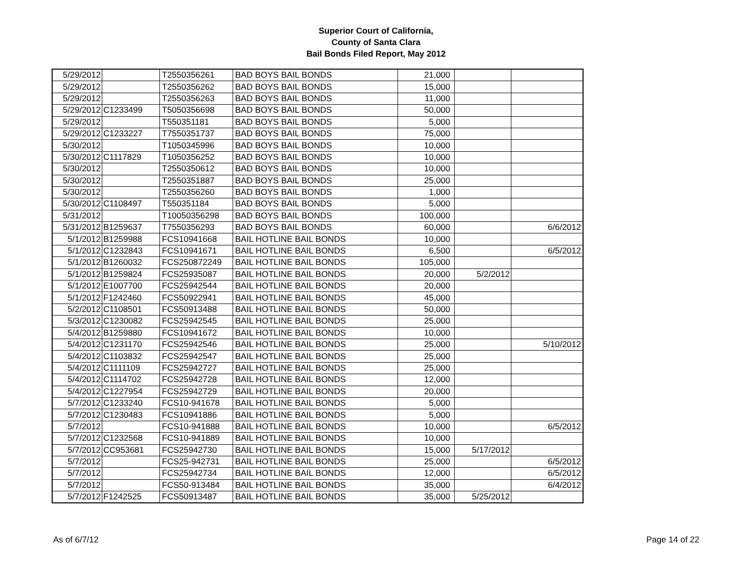Superior Court of California,
County of Santa Clara
Bail Bonds Filed Report, May 2012
| 5/29/2012 | | T2550356261 | BAD BOYS BAIL BONDS | 21,000 | | |
| 5/29/2012 | | T2550356262 | BAD BOYS BAIL BONDS | 15,000 | | |
| 5/29/2012 | | T2550356263 | BAD BOYS BAIL BONDS | 11,000 | | |
| 5/29/2012 | C1233499 | T5050356698 | BAD BOYS BAIL BONDS | 50,000 | | |
| 5/29/2012 | | T550351181 | BAD BOYS BAIL BONDS | 5,000 | | |
| 5/29/2012 | C1233227 | T7550351737 | BAD BOYS BAIL BONDS | 75,000 | | |
| 5/30/2012 | | T1050345996 | BAD BOYS BAIL BONDS | 10,000 | | |
| 5/30/2012 | C1117829 | T1050356252 | BAD BOYS BAIL BONDS | 10,000 | | |
| 5/30/2012 | | T2550350612 | BAD BOYS BAIL BONDS | 10,000 | | |
| 5/30/2012 | | T2550351887 | BAD BOYS BAIL BONDS | 25,000 | | |
| 5/30/2012 | | T2550356260 | BAD BOYS BAIL BONDS | 1,000 | | |
| 5/30/2012 | C1108497 | T550351184 | BAD BOYS BAIL BONDS | 5,000 | | |
| 5/31/2012 | | T10050356298 | BAD BOYS BAIL BONDS | 100,000 | | |
| 5/31/2012 | B1259637 | T7550356293 | BAD BOYS BAIL BONDS | 60,000 | | 6/6/2012 |
| 5/1/2012 | B1259988 | FCS10941668 | BAIL HOTLINE BAIL BONDS | 10,000 | | |
| 5/1/2012 | C1232843 | FCS10941671 | BAIL HOTLINE BAIL BONDS | 6,500 | | 6/5/2012 |
| 5/1/2012 | B1260032 | FCS250872249 | BAIL HOTLINE BAIL BONDS | 105,000 | | |
| 5/1/2012 | B1259824 | FCS25935087 | BAIL HOTLINE BAIL BONDS | 20,000 | 5/2/2012 | |
| 5/1/2012 | E1007700 | FCS25942544 | BAIL HOTLINE BAIL BONDS | 20,000 | | |
| 5/1/2012 | F1242460 | FCS50922941 | BAIL HOTLINE BAIL BONDS | 45,000 | | |
| 5/2/2012 | C1108501 | FCS50913488 | BAIL HOTLINE BAIL BONDS | 50,000 | | |
| 5/3/2012 | C1230082 | FCS25942545 | BAIL HOTLINE BAIL BONDS | 25,000 | | |
| 5/4/2012 | B1259880 | FCS10941672 | BAIL HOTLINE BAIL BONDS | 10,000 | | |
| 5/4/2012 | C1231170 | FCS25942546 | BAIL HOTLINE BAIL BONDS | 25,000 | | 5/10/2012 |
| 5/4/2012 | C1103832 | FCS25942547 | BAIL HOTLINE BAIL BONDS | 25,000 | | |
| 5/4/2012 | C1111109 | FCS25942727 | BAIL HOTLINE BAIL BONDS | 25,000 | | |
| 5/4/2012 | C1114702 | FCS25942728 | BAIL HOTLINE BAIL BONDS | 12,000 | | |
| 5/4/2012 | C1227954 | FCS25942729 | BAIL HOTLINE BAIL BONDS | 20,000 | | |
| 5/7/2012 | C1233240 | FCS10-941678 | BAIL HOTLINE BAIL BONDS | 5,000 | | |
| 5/7/2012 | C1230483 | FCS10941886 | BAIL HOTLINE BAIL BONDS | 5,000 | | |
| 5/7/2012 | | FCS10-941888 | BAIL HOTLINE BAIL BONDS | 10,000 | | 6/5/2012 |
| 5/7/2012 | C1232568 | FCS10-941889 | BAIL HOTLINE BAIL BONDS | 10,000 | | |
| 5/7/2012 | CC953681 | FCS25942730 | BAIL HOTLINE BAIL BONDS | 15,000 | 5/17/2012 | |
| 5/7/2012 | | FCS25-942731 | BAIL HOTLINE BAIL BONDS | 25,000 | | 6/5/2012 |
| 5/7/2012 | | FCS25942734 | BAIL HOTLINE BAIL BONDS | 12,000 | | 6/5/2012 |
| 5/7/2012 | | FCS50-913484 | BAIL HOTLINE BAIL BONDS | 35,000 | | 6/4/2012 |
| 5/7/2012 | F1242525 | FCS50913487 | BAIL HOTLINE BAIL BONDS | 35,000 | 5/25/2012 | |
As of 6/7/12 Page 14 of 22